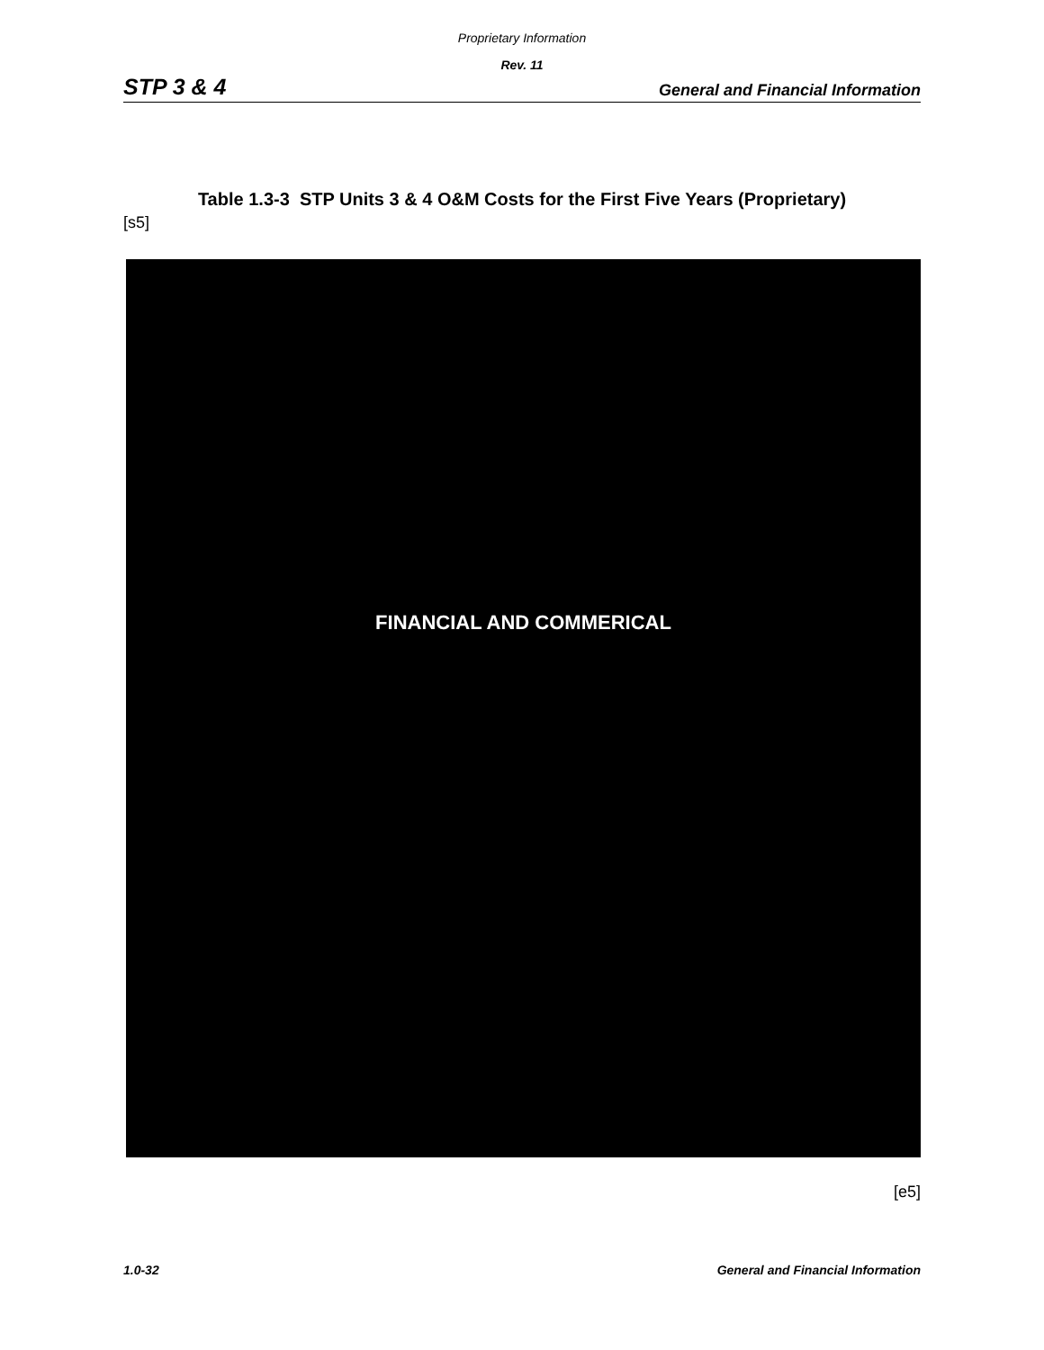Proprietary Information
Rev. 11
STP 3 & 4 General and Financial Information
Table 1.3-3 STP Units 3 & 4 O&M Costs for the First Five Years (Proprietary)
[s5]
FINANCIAL AND COMMERICAL
[e5]
1.0-32 General and Financial Information